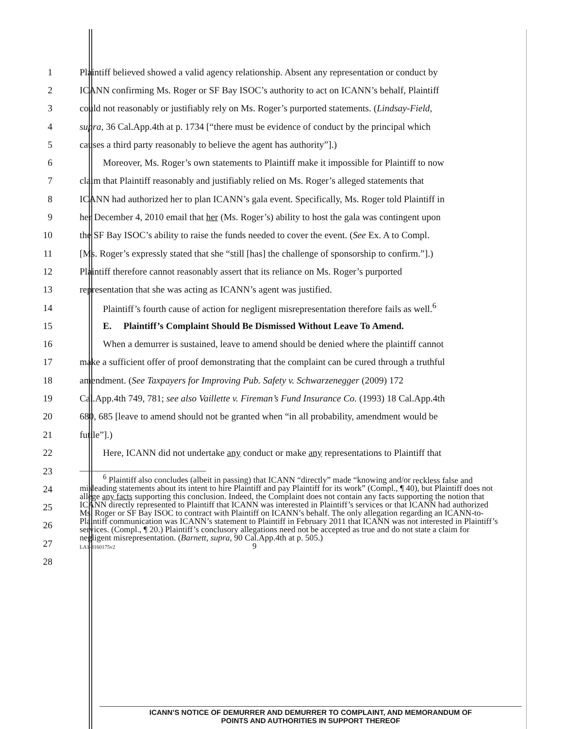1 Plaintiff believed showed a valid agency relationship. Absent any representation or conduct by
2 ICANN confirming Ms. Roger or SF Bay ISOC’s authority to act on ICANN’s behalf, Plaintiff
3 could not reasonably or justifiably rely on Ms. Roger’s purported statements. (Lindsay-Field,
4 supra, 36 Cal.App.4th at p. 1734 [“there must be evidence of conduct by the principal which
5 causes a third party reasonably to believe the agent has authority”].)
6 Moreover, Ms. Roger’s own statements to Plaintiff make it impossible for Plaintiff to now
7 claim that Plaintiff reasonably and justifiably relied on Ms. Roger’s alleged statements that
8 ICANN had authorized her to plan ICANN’s gala event. Specifically, Ms. Roger told Plaintiff in
9 her December 4, 2010 email that her (Ms. Roger’s) ability to host the gala was contingent upon
10 the SF Bay ISOC’s ability to raise the funds needed to cover the event. (See Ex. A to Compl.
11 [Ms. Roger’s expressly stated that she “still [has] the challenge of sponsorship to confirm.”].)
12 Plaintiff therefore cannot reasonably assert that its reliance on Ms. Roger’s purported
13 representation that she was acting as ICANN’s agent was justified.
14 Plaintiff’s fourth cause of action for negligent misrepresentation therefore fails as well.<sup>6</sup>
15 E. Plaintiff’s Complaint Should Be Dismissed Without Leave To Amend.
16 When a demurrer is sustained, leave to amend should be denied where the plaintiff cannot
17 make a sufficient offer of proof demonstrating that the complaint can be cured through a truthful
18 amendment. (See Taxpayers for Improving Pub. Safety v. Schwarzenegger (2009) 172
19 Cal.App.4th 749, 781; see also Vaillette v. Fireman’s Fund Insurance Co. (1993) 18 Cal.App.4th
20 680, 685 [leave to amend should not be granted when “in all probability, amendment would be
21 futile”].)
22 Here, ICANN did not undertake any conduct or make any representations to Plaintiff that
23
24
25
26
27
28
<sup>6</sup> Plaintiff also concludes (albeit in passing) that ICANN “directly” made “knowing and/or reckless false and misleading statements about its intent to hire Plaintiff and pay Plaintiff for its work” (Compl., ¶ 40), but Plaintiff does not allege any facts supporting this conclusion. Indeed, the Complaint does not contain any facts supporting the notion that ICANN directly represented to Plaintiff that ICANN was interested in Plaintiff’s services or that ICANN had authorized Ms. Roger or SF Bay ISOC to contract with Plaintiff on ICANN’s behalf. The only allegation regarding an ICANN-to-Plaintiff communication was ICANN’s statement to Plaintiff in February 2011 that ICANN was not interested in Plaintiff’s services. (Compl., ¶ 20.) Plaintiff’s conclusory allegations need not be accepted as true and do not state a claim for negligent misrepresentation. (Barnett, supra, 90 Cal.App.4th at p. 505.)
LA1-3160175v2 9
ICANN’S NOTICE OF DEMURRER AND DEMURRER TO COMPLAINT, AND MEMORANDUM OF
POINTS AND AUTHORITIES IN SUPPORT THEREOF